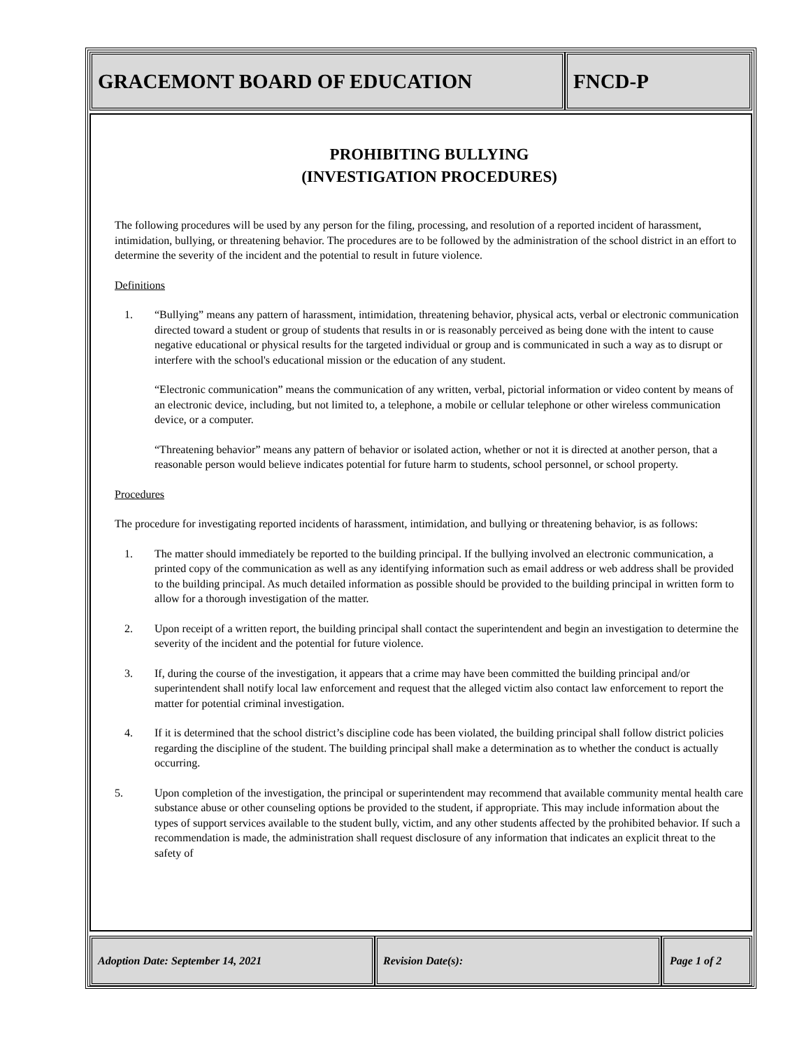GRACEMONT BOARD OF EDUCATION FNCD-P
PROHIBITING BULLYING
(INVESTIGATION PROCEDURES)
The following procedures will be used by any person for the filing, processing, and resolution of a reported incident of harassment, intimidation, bullying, or threatening behavior. The procedures are to be followed by the administration of the school district in an effort to determine the severity of the incident and the potential to result in future violence.
Definitions
1. “Bullying” means any pattern of harassment, intimidation, threatening behavior, physical acts, verbal or electronic communication directed toward a student or group of students that results in or is reasonably perceived as being done with the intent to cause negative educational or physical results for the targeted individual or group and is communicated in such a way as to disrupt or interfere with the school's educational mission or the education of any student.
“Electronic communication” means the communication of any written, verbal, pictorial information or video content by means of an electronic device, including, but not limited to, a telephone, a mobile or cellular telephone or other wireless communication device, or a computer.
“Threatening behavior” means any pattern of behavior or isolated action, whether or not it is directed at another person, that a reasonable person would believe indicates potential for future harm to students, school personnel, or school property.
Procedures
The procedure for investigating reported incidents of harassment, intimidation, and bullying or threatening behavior, is as follows:
1. The matter should immediately be reported to the building principal. If the bullying involved an electronic communication, a printed copy of the communication as well as any identifying information such as email address or web address shall be provided to the building principal. As much detailed information as possible should be provided to the building principal in written form to allow for a thorough investigation of the matter.
2. Upon receipt of a written report, the building principal shall contact the superintendent and begin an investigation to determine the severity of the incident and the potential for future violence.
3. If, during the course of the investigation, it appears that a crime may have been committed the building principal and/or superintendent shall notify local law enforcement and request that the alleged victim also contact law enforcement to report the matter for potential criminal investigation.
4. If it is determined that the school district’s discipline code has been violated, the building principal shall follow district policies regarding the discipline of the student. The building principal shall make a determination as to whether the conduct is actually occurring.
5. Upon completion of the investigation, the principal or superintendent may recommend that available community mental health care substance abuse or other counseling options be provided to the student, if appropriate. This may include information about the types of support services available to the student bully, victim, and any other students affected by the prohibited behavior. If such a recommendation is made, the administration shall request disclosure of any information that indicates an explicit threat to the safety of
Adoption Date: September 14, 2021 Revision Date(s): Page 1 of 2